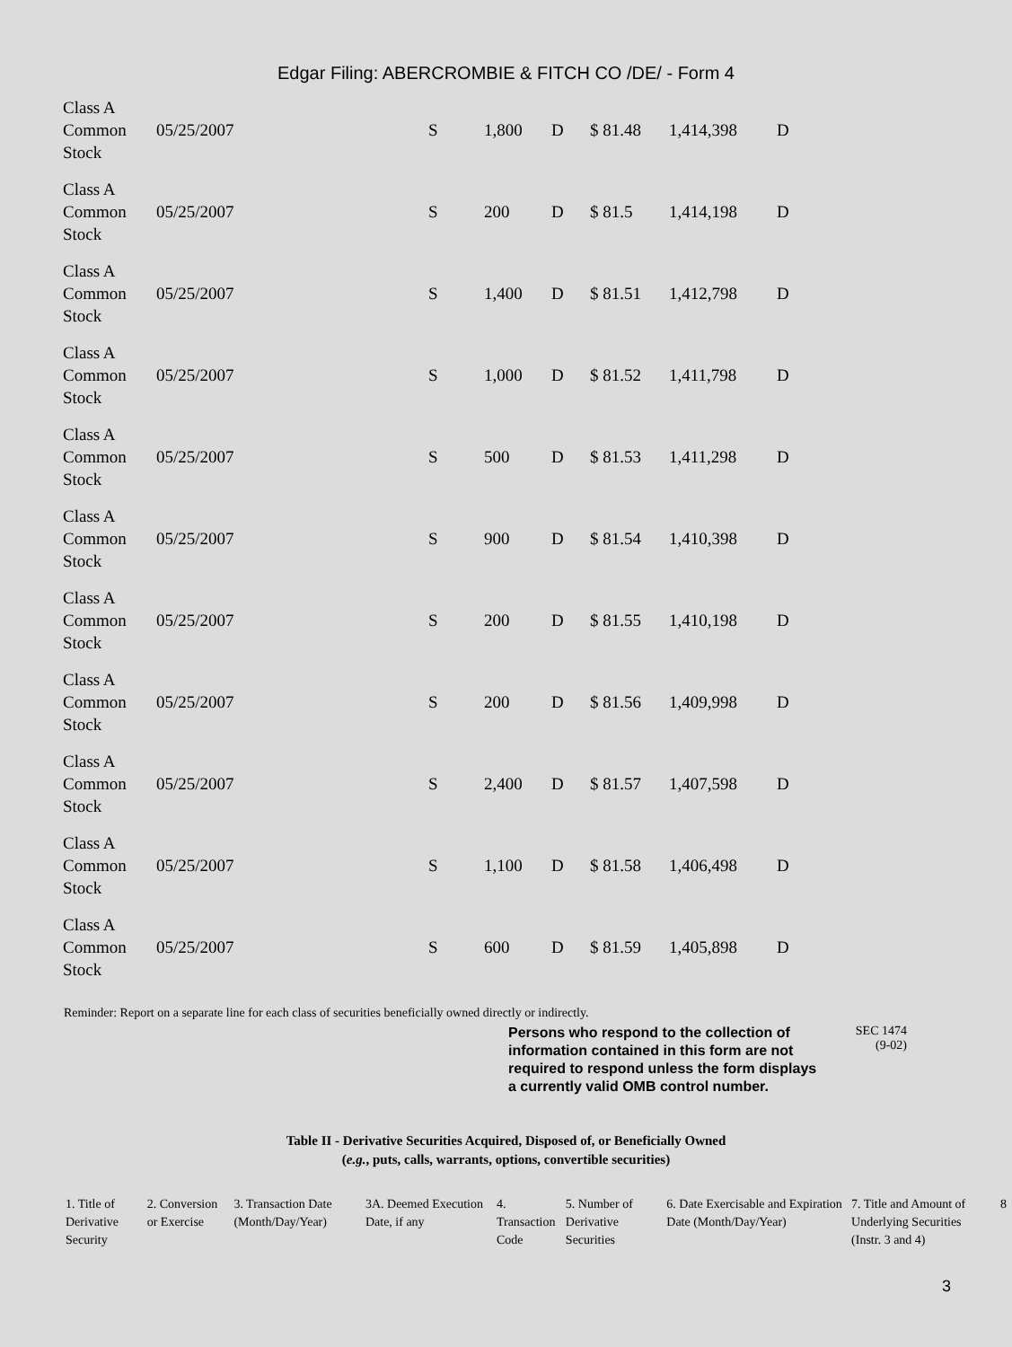Edgar Filing: ABERCROMBIE & FITCH CO /DE/ - Form 4
| Class A Common Stock | 05/25/2007 | S | 1,800 | D | $ 81.48 | 1,414,398 | D |
| Class A Common Stock | 05/25/2007 | S | 200 | D | $ 81.5 | 1,414,198 | D |
| Class A Common Stock | 05/25/2007 | S | 1,400 | D | $ 81.51 | 1,412,798 | D |
| Class A Common Stock | 05/25/2007 | S | 1,000 | D | $ 81.52 | 1,411,798 | D |
| Class A Common Stock | 05/25/2007 | S | 500 | D | $ 81.53 | 1,411,298 | D |
| Class A Common Stock | 05/25/2007 | S | 900 | D | $ 81.54 | 1,410,398 | D |
| Class A Common Stock | 05/25/2007 | S | 200 | D | $ 81.55 | 1,410,198 | D |
| Class A Common Stock | 05/25/2007 | S | 200 | D | $ 81.56 | 1,409,998 | D |
| Class A Common Stock | 05/25/2007 | S | 2,400 | D | $ 81.57 | 1,407,598 | D |
| Class A Common Stock | 05/25/2007 | S | 1,100 | D | $ 81.58 | 1,406,498 | D |
| Class A Common Stock | 05/25/2007 | S | 600 | D | $ 81.59 | 1,405,898 | D |
Reminder: Report on a separate line for each class of securities beneficially owned directly or indirectly.
Persons who respond to the collection of information contained in this form are not required to respond unless the form displays a currently valid OMB control number.
SEC 1474
(9-02)
Table II - Derivative Securities Acquired, Disposed of, or Beneficially Owned
(e.g., puts, calls, warrants, options, convertible securities)
| 1. Title of Derivative Security | 2. Conversion or Exercise | 3. Transaction Date (Month/Day/Year) | 3A. Deemed Execution Date, if any | 4. Transaction Code | 5. Number of Derivative Securities | 6. Date Exercisable and Expiration Date (Month/Day/Year) | 7. Title and Amount of Underlying Securities (Instr. 3 and 4) | 8 |
| --- | --- | --- | --- | --- | --- | --- | --- | --- |
3